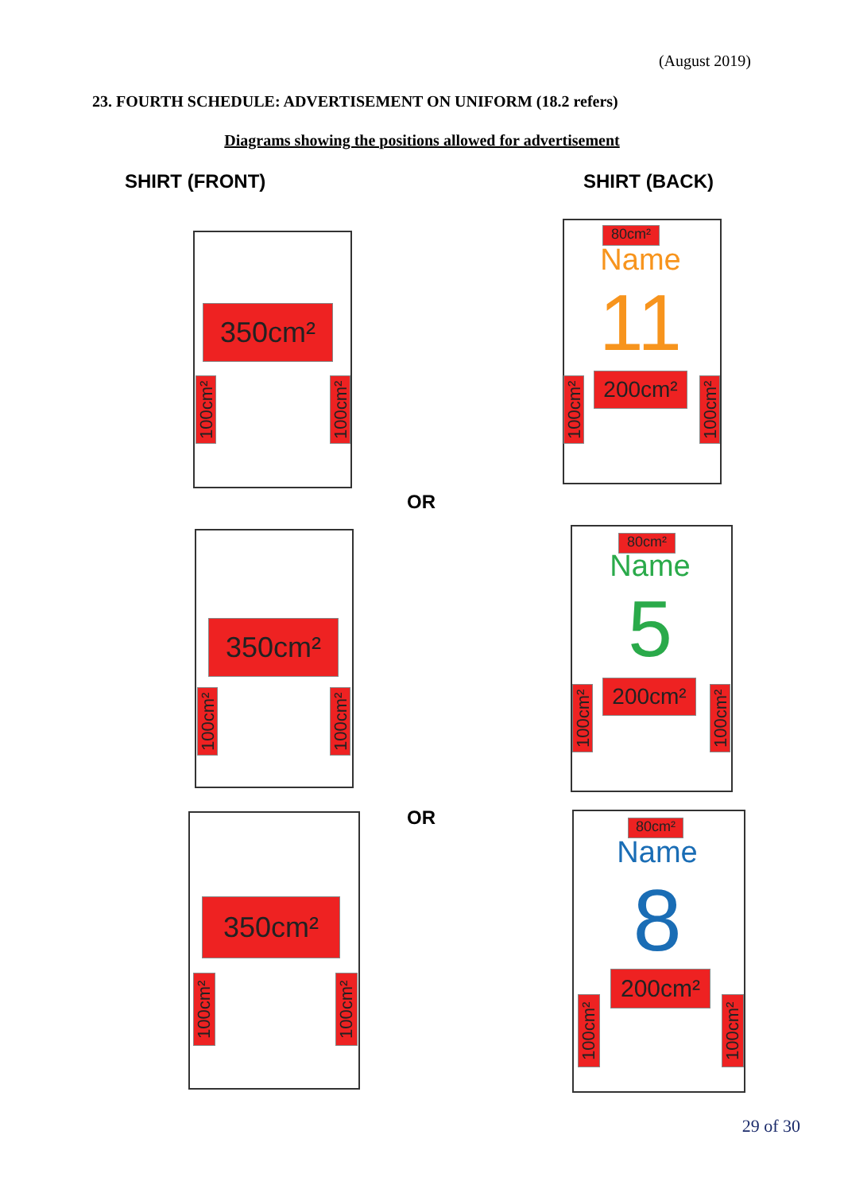(August 2019)
23. FOURTH SCHEDULE: ADVERTISEMENT ON UNIFORM (18.2 refers)
Diagrams showing the positions allowed for advertisement
SHIRT (FRONT) SHIRT (BACK)
350cm²
100cm²
100cm²
80cm²
Name
11
200cm²
100cm²
100cm²
OR
350cm²
100cm²
100cm²
80cm²
Name
5
200cm²
100cm²
100cm²
OR
350cm²
100cm²
100cm²
80cm²
Name
8
200cm²
100cm²
100cm²
29 of 30